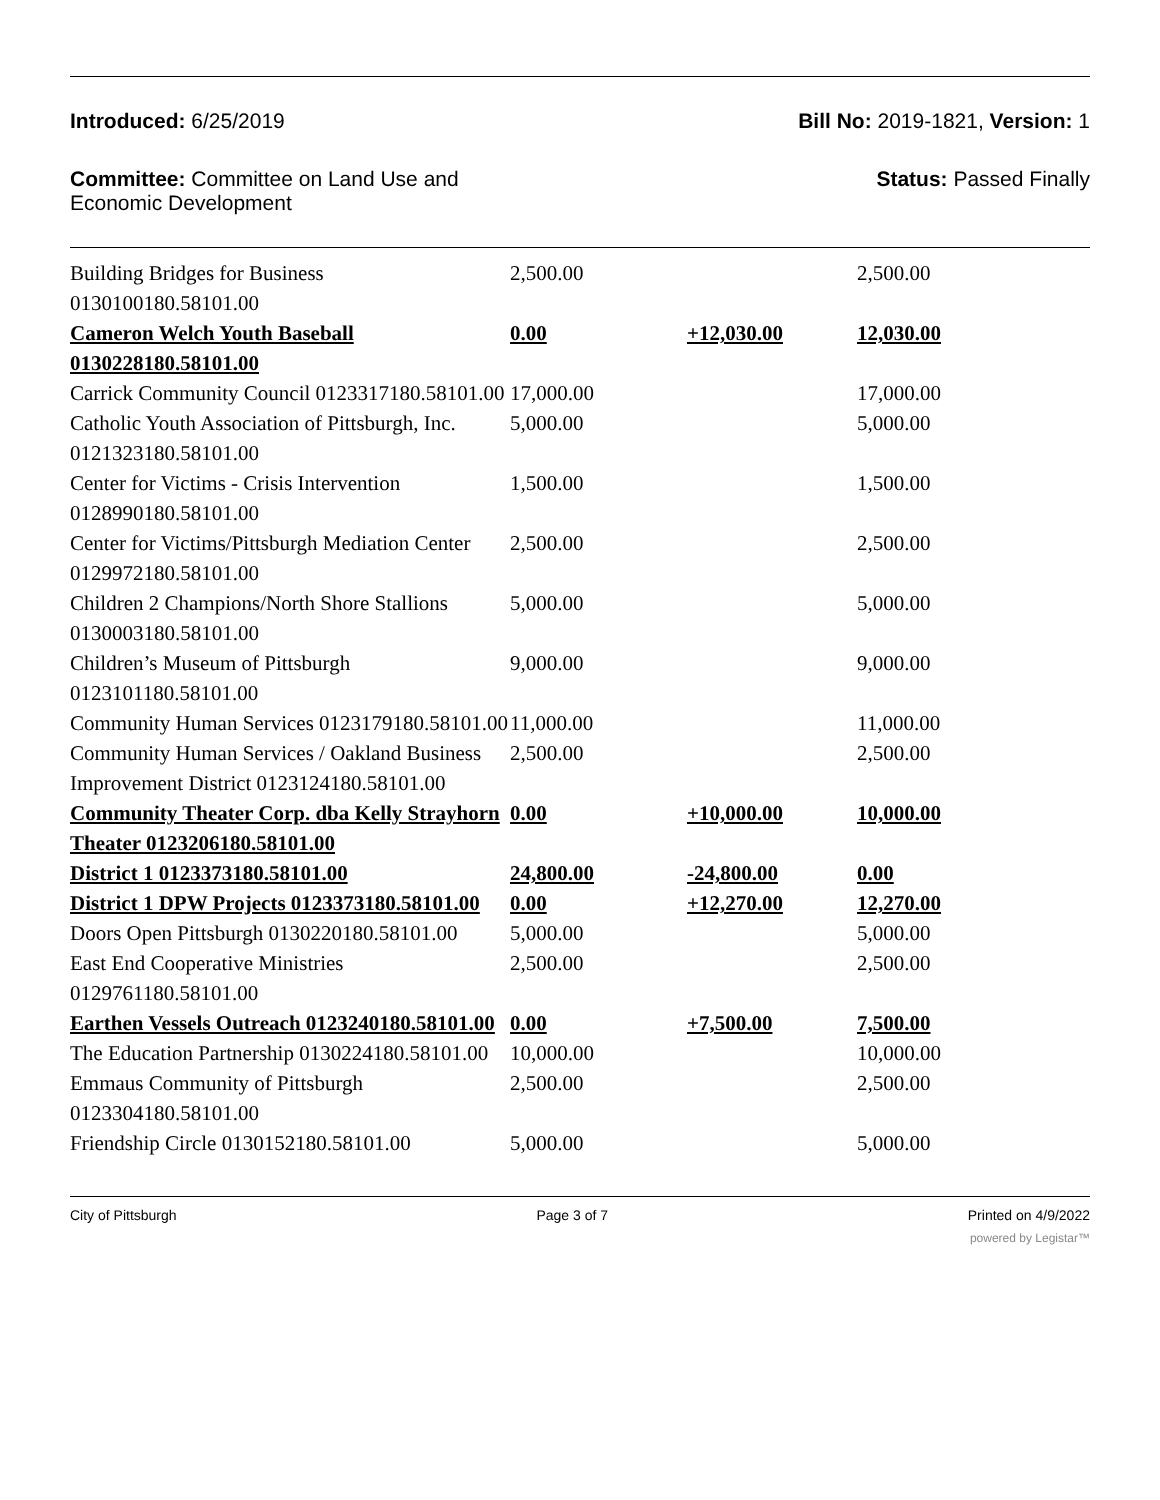Introduced: 6/25/2019 Bill No: 2019-1821, Version: 1
Committee: Committee on Land Use and Economic Development
Status: Passed Finally
| Building Bridges for Business 0130100180.58101.00 | 2,500.00 | | 2,500.00 |
| Cameron Welch Youth Baseball 0130228180.58101.00 | 0.00 | +12,030.00 | 12,030.00 |
| Carrick Community Council 0123317180.58101.00 | 17,000.00 | | 17,000.00 |
| Catholic Youth Association of Pittsburgh, Inc. 0121323180.58101.00 | 5,000.00 | | 5,000.00 |
| Center for Victims - Crisis Intervention 0128990180.58101.00 | 1,500.00 | | 1,500.00 |
| Center for Victims/Pittsburgh Mediation Center 0129972180.58101.00 | 2,500.00 | | 2,500.00 |
| Children 2 Champions/North Shore Stallions 0130003180.58101.00 | 5,000.00 | | 5,000.00 |
| Children’s Museum of Pittsburgh 0123101180.58101.00 | 9,000.00 | | 9,000.00 |
| Community Human Services 0123179180.58101.00 | 11,000.00 | | 11,000.00 |
| Community Human Services / Oakland Business Improvement District 0123124180.58101.00 | 2,500.00 | | 2,500.00 |
| Community Theater Corp. dba Kelly Strayhorn Theater 0123206180.58101.00 | 0.00 | +10,000.00 | 10,000.00 |
| District 1 0123373180.58101.00 | 24,800.00 | -24,800.00 | 0.00 |
| District 1 DPW Projects 0123373180.58101.00 | 0.00 | +12,270.00 | 12,270.00 |
| Doors Open Pittsburgh 0130220180.58101.00 | 5,000.00 | | 5,000.00 |
| East End Cooperative Ministries 0129761180.58101.00 | 2,500.00 | | 2,500.00 |
| Earthen Vessels Outreach 0123240180.58101.00 | 0.00 | +7,500.00 | 7,500.00 |
| The Education Partnership 0130224180.58101.00 | 10,000.00 | | 10,000.00 |
| Emmaus Community of Pittsburgh 0123304180.58101.00 | 2,500.00 | | 2,500.00 |
| Friendship Circle 0130152180.58101.00 | 5,000.00 | | 5,000.00 |
City of Pittsburgh Page 3 of 7 Printed on 4/9/2022
powered by Legistar™